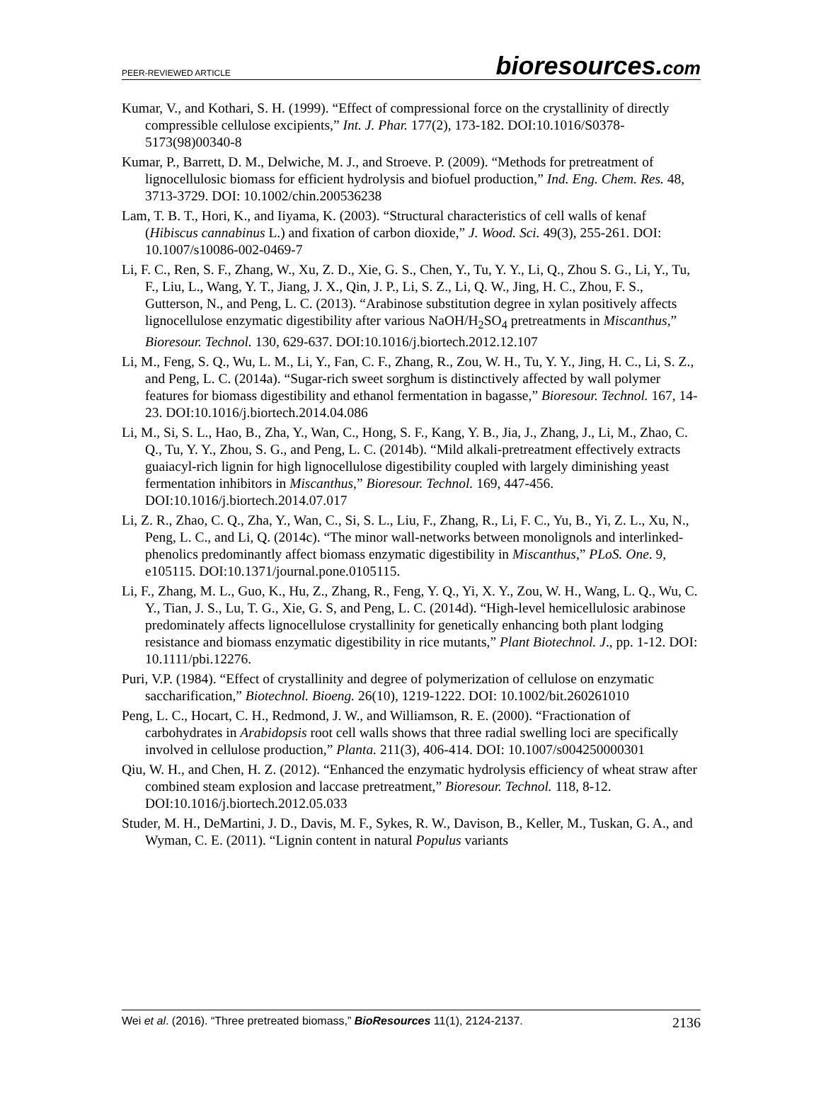PEER-REVIEWED ARTICLE bioresources.com
Kumar, V., and Kothari, S. H. (1999). “Effect of compressional force on the crystallinity of directly compressible cellulose excipients,” Int. J. Phar. 177(2), 173-182. DOI:10.1016/S0378-5173(98)00340-8
Kumar, P., Barrett, D. M., Delwiche, M. J., and Stroeve. P. (2009). “Methods for pretreatment of lignocellulosic biomass for efficient hydrolysis and biofuel production,” Ind. Eng. Chem. Res. 48, 3713-3729. DOI: 10.1002/chin.200536238
Lam, T. B. T., Hori, K., and Iiyama, K. (2003). “Structural characteristics of cell walls of kenaf (Hibiscus cannabinus L.) and fixation of carbon dioxide,” J. Wood. Sci. 49(3), 255-261. DOI: 10.1007/s10086-002-0469-7
Li, F. C., Ren, S. F., Zhang, W., Xu, Z. D., Xie, G. S., Chen, Y., Tu, Y. Y., Li, Q., Zhou S. G., Li, Y., Tu, F., Liu, L., Wang, Y. T., Jiang, J. X., Qin, J. P., Li, S. Z., Li, Q. W., Jing, H. C., Zhou, F. S., Gutterson, N., and Peng, L. C. (2013). “Arabinose substitution degree in xylan positively affects lignocellulose enzymatic digestibility after various NaOH/H<sub>2</sub>SO<sub>4</sub> pretreatments in Miscanthus,” Bioresour. Technol. 130, 629-637. DOI:10.1016/j.biortech.2012.12.107
Li, M., Feng, S. Q., Wu, L. M., Li, Y., Fan, C. F., Zhang, R., Zou, W. H., Tu, Y. Y., Jing, H. C., Li, S. Z., and Peng, L. C. (2014a). “Sugar-rich sweet sorghum is distinctively affected by wall polymer features for biomass digestibility and ethanol fermentation in bagasse,” Bioresour. Technol. 167, 14-23. DOI:10.1016/j.biortech.2014.04.086
Li, M., Si, S. L., Hao, B., Zha, Y., Wan, C., Hong, S. F., Kang, Y. B., Jia, J., Zhang, J., Li, M., Zhao, C. Q., Tu, Y. Y., Zhou, S. G., and Peng, L. C. (2014b). “Mild alkali-pretreatment effectively extracts guaiacyl-rich lignin for high lignocellulose digestibility coupled with largely diminishing yeast fermentation inhibitors in Miscanthus,” Bioresour. Technol. 169, 447-456. DOI:10.1016/j.biortech.2014.07.017
Li, Z. R., Zhao, C. Q., Zha, Y., Wan, C., Si, S. L., Liu, F., Zhang, R., Li, F. C., Yu, B., Yi, Z. L., Xu, N., Peng, L. C., and Li, Q. (2014c). “The minor wall-networks between monolignols and interlinked-phenolics predominantly affect biomass enzymatic digestibility in Miscanthus,” PLoS. One. 9, e105115. DOI:10.1371/journal.pone.0105115.
Li, F., Zhang, M. L., Guo, K., Hu, Z., Zhang, R., Feng, Y. Q., Yi, X. Y., Zou, W. H., Wang, L. Q., Wu, C. Y., Tian, J. S., Lu, T. G., Xie, G. S, and Peng, L. C. (2014d). “High-level hemicellulosic arabinose predominately affects lignocellulose crystallinity for genetically enhancing both plant lodging resistance and biomass enzymatic digestibility in rice mutants,” Plant Biotechnol. J., pp. 1-12. DOI: 10.1111/pbi.12276.
Puri, V.P. (1984). “Effect of crystallinity and degree of polymerization of cellulose on enzymatic saccharification,” Biotechnol. Bioeng. 26(10), 1219-1222. DOI: 10.1002/bit.260261010
Peng, L. C., Hocart, C. H., Redmond, J. W., and Williamson, R. E. (2000). “Fractionation of carbohydrates in Arabidopsis root cell walls shows that three radial swelling loci are specifically involved in cellulose production,” Planta. 211(3), 406-414. DOI: 10.1007/s004250000301
Qiu, W. H., and Chen, H. Z. (2012). “Enhanced the enzymatic hydrolysis efficiency of wheat straw after combined steam explosion and laccase pretreatment,” Bioresour. Technol. 118, 8-12. DOI:10.1016/j.biortech.2012.05.033
Studer, M. H., DeMartini, J. D., Davis, M. F., Sykes, R. W., Davison, B., Keller, M., Tuskan, G. A., and Wyman, C. E. (2011). “Lignin content in natural Populus variants
Wei et al. (2016). “Three pretreated biomass,” BioResources 11(1), 2124-2137. 2136